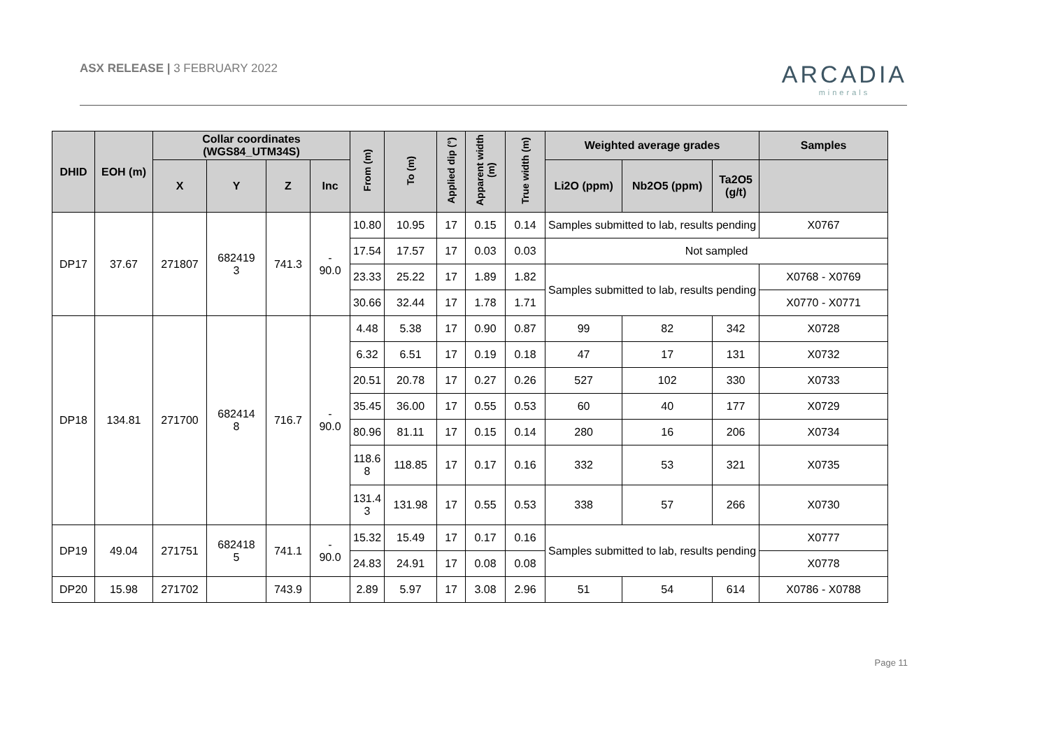ASX RELEASE | 3 FEBRUARY 2022
ARCADIA
minerals
| DHID | EOH (m) | Collar coordinates (WGS84_UTM34S) | | | | From (m) | To (m) | Applied dip (°) | Apparent width (m) | True width (m) | Weighted average grades | | | Samples |
| --- | --- | --- | --- | --- | --- | --- | --- | --- | --- | --- | --- | --- | --- | --- |
| | | X | Y | Z | Inc | | | | | | Li2O (ppm) | Nb2O5 (ppm) | Ta2O5 (g/t) | |
| DP17 | 37.67 | 271807 | 682419 3 | 741.3 | - 90.0 | 10.80 | 10.95 | 17 | 0.15 | 0.14 | Samples submitted to lab, results pending | | | X0767 |
| | | | | | | 17.54 | 17.57 | 17 | 0.03 | 0.03 | Not sampled | | | |
| | | | | | | 23.33 | 25.22 | 17 | 1.89 | 1.82 | Samples submitted to lab, results pending | | | X0768 - X0769 |
| | | | | | | 30.66 | 32.44 | 17 | 1.78 | 1.71 | | | | X0770 - X0771 |
| DP18 | 134.81 | 271700 | 682414 8 | 716.7 | - 90.0 | 4.48 | 5.38 | 17 | 0.90 | 0.87 | 99 | 82 | 342 | X0728 |
| | | | | | | 6.32 | 6.51 | 17 | 0.19 | 0.18 | 47 | 17 | 131 | X0732 |
| | | | | | | 20.51 | 20.78 | 17 | 0.27 | 0.26 | 527 | 102 | 330 | X0733 |
| | | | | | | 35.45 | 36.00 | 17 | 0.55 | 0.53 | 60 | 40 | 177 | X0729 |
| | | | | | | 80.96 | 81.11 | 17 | 0.15 | 0.14 | 280 | 16 | 206 | X0734 |
| | | | | | | 118.6 8 | 118.85 | 17 | 0.17 | 0.16 | 332 | 53 | 321 | X0735 |
| | | | | | | 131.4 3 | 131.98 | 17 | 0.55 | 0.53 | 338 | 57 | 266 | X0730 |
| DP19 | 49.04 | 271751 | 682418 5 | 741.1 | - 90.0 | 15.32 | 15.49 | 17 | 0.17 | 0.16 | Samples submitted to lab, results pending | | | X0777 |
| | | | | | | 24.83 | 24.91 | 17 | 0.08 | 0.08 | | | | X0778 |
| DP20 | 15.98 | 271702 | | 743.9 | | 2.89 | 5.97 | 17 | 3.08 | 2.96 | 51 | 54 | 614 | X0786 - X0788 |
Page 11